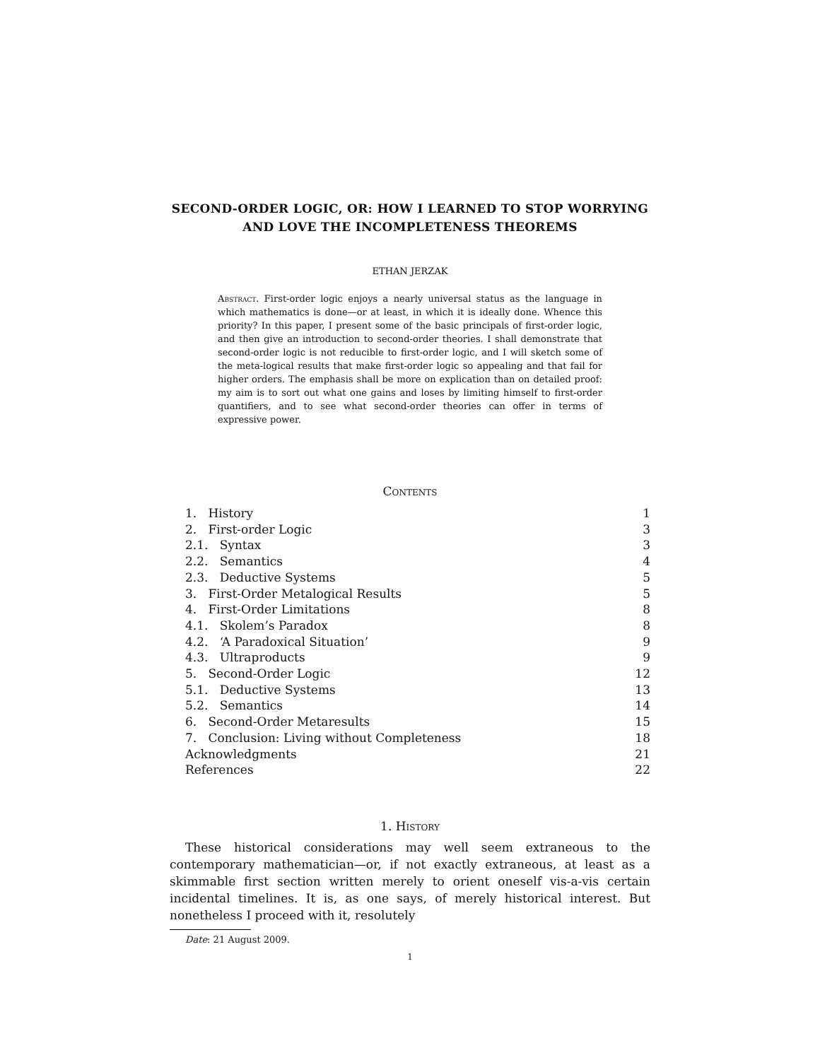SECOND-ORDER LOGIC, OR: HOW I LEARNED TO STOP WORRYING AND LOVE THE INCOMPLETENESS THEOREMS
ETHAN JERZAK
Abstract. First-order logic enjoys a nearly universal status as the language in which mathematics is done—or at least, in which it is ideally done. Whence this priority? In this paper, I present some of the basic principals of first-order logic, and then give an introduction to second-order theories. I shall demonstrate that second-order logic is not reducible to first-order logic, and I will sketch some of the meta-logical results that make first-order logic so appealing and that fail for higher orders. The emphasis shall be more on explication than on detailed proof: my aim is to sort out what one gains and loses by limiting himself to first-order quantifiers, and to see what second-order theories can offer in terms of expressive power.
Contents
1. History 1
2. First-order Logic 3
2.1. Syntax 3
2.2. Semantics 4
2.3. Deductive Systems 5
3. First-Order Metalogical Results 5
4. First-Order Limitations 8
4.1. Skolem’s Paradox 8
4.2. ‘A Paradoxical Situation’ 9
4.3. Ultraproducts 9
5. Second-Order Logic 12
5.1. Deductive Systems 13
5.2. Semantics 14
6. Second-Order Metaresults 15
7. Conclusion: Living without Completeness 18
Acknowledgments 21
References 22
1. History
These historical considerations may well seem extraneous to the contemporary mathematician—or, if not exactly extraneous, at least as a skimmable first section written merely to orient oneself vis-a-vis certain incidental timelines. It is, as one says, of merely historical interest. But nonetheless I proceed with it, resolutely
Date: 21 August 2009.
1